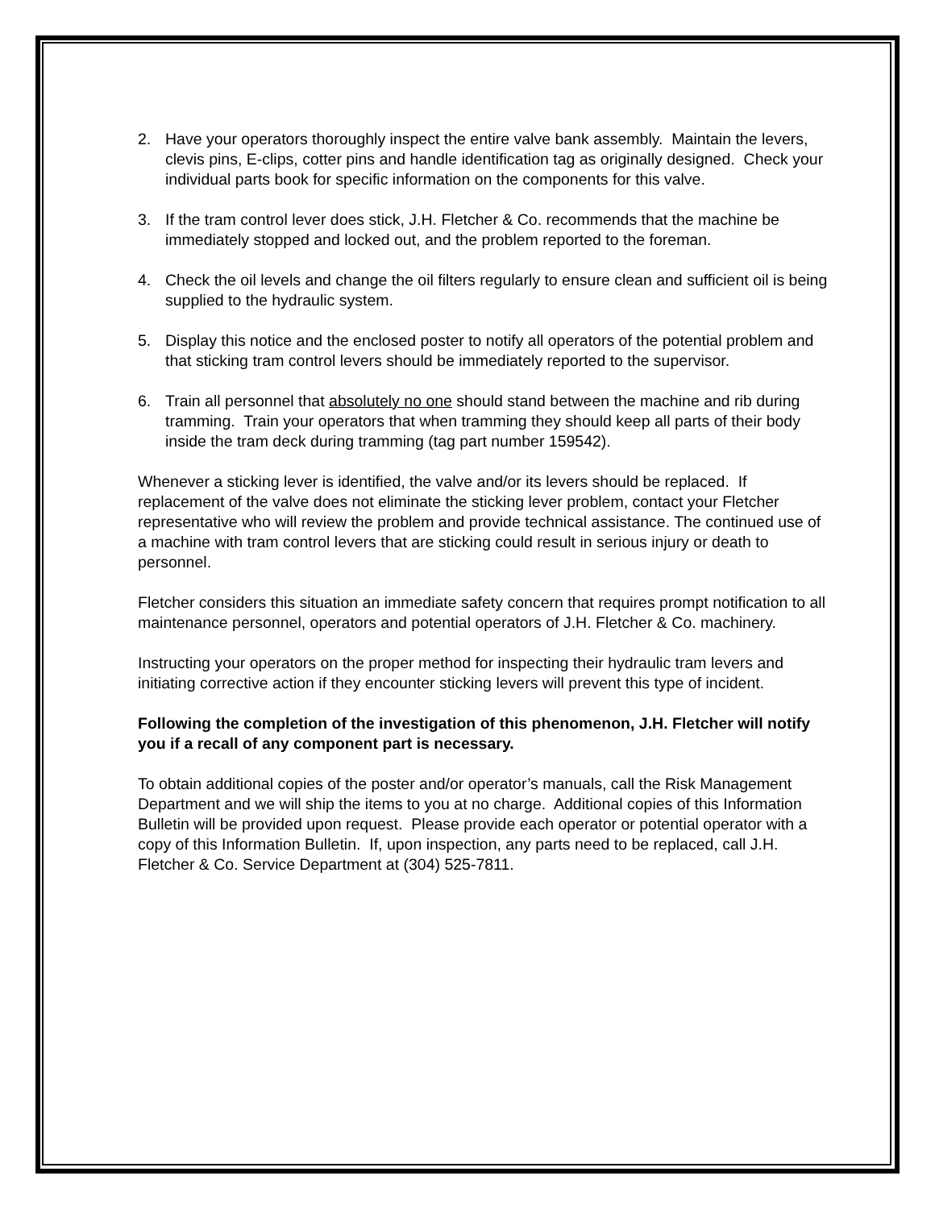2. Have your operators thoroughly inspect the entire valve bank assembly. Maintain the levers, clevis pins, E-clips, cotter pins and handle identification tag as originally designed. Check your individual parts book for specific information on the components for this valve.
3. If the tram control lever does stick, J.H. Fletcher & Co. recommends that the machine be immediately stopped and locked out, and the problem reported to the foreman.
4. Check the oil levels and change the oil filters regularly to ensure clean and sufficient oil is being supplied to the hydraulic system.
5. Display this notice and the enclosed poster to notify all operators of the potential problem and that sticking tram control levers should be immediately reported to the supervisor.
6. Train all personnel that absolutely no one should stand between the machine and rib during tramming. Train your operators that when tramming they should keep all parts of their body inside the tram deck during tramming (tag part number 159542).
Whenever a sticking lever is identified, the valve and/or its levers should be replaced. If replacement of the valve does not eliminate the sticking lever problem, contact your Fletcher representative who will review the problem and provide technical assistance. The continued use of a machine with tram control levers that are sticking could result in serious injury or death to personnel.
Fletcher considers this situation an immediate safety concern that requires prompt notification to all maintenance personnel, operators and potential operators of J.H. Fletcher & Co. machinery.
Instructing your operators on the proper method for inspecting their hydraulic tram levers and initiating corrective action if they encounter sticking levers will prevent this type of incident.
Following the completion of the investigation of this phenomenon, J.H. Fletcher will notify you if a recall of any component part is necessary.
To obtain additional copies of the poster and/or operator’s manuals, call the Risk Management Department and we will ship the items to you at no charge. Additional copies of this Information Bulletin will be provided upon request. Please provide each operator or potential operator with a copy of this Information Bulletin. If, upon inspection, any parts need to be replaced, call J.H. Fletcher & Co. Service Department at (304) 525-7811.